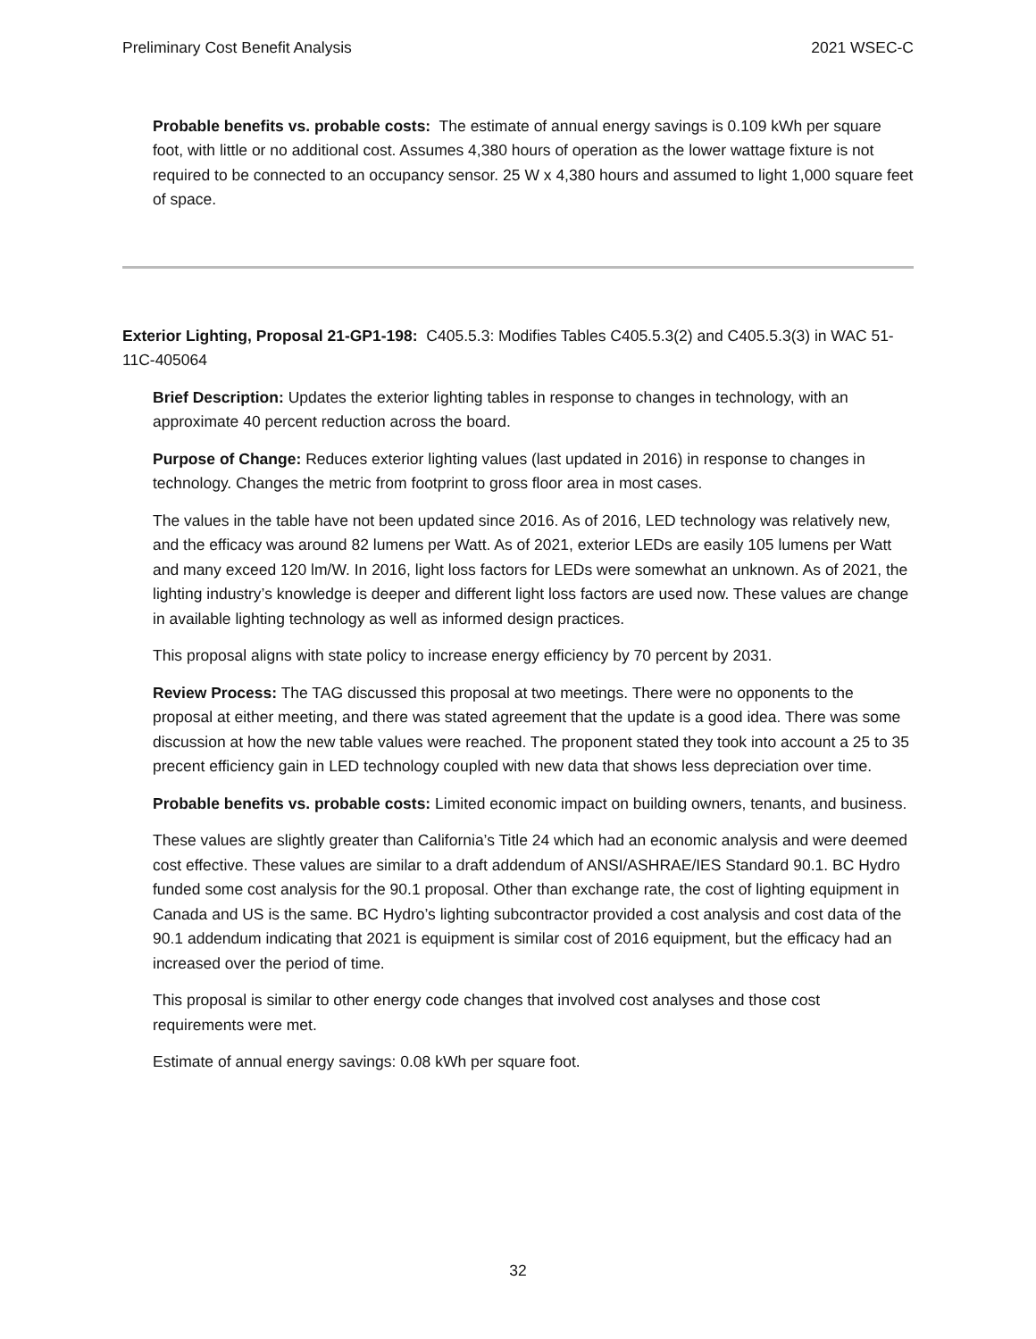Preliminary Cost Benefit Analysis 2021 WSEC-C
Probable benefits vs. probable costs: The estimate of annual energy savings is 0.109 kWh per square foot, with little or no additional cost. Assumes 4,380 hours of operation as the lower wattage fixture is not required to be connected to an occupancy sensor. 25 W x 4,380 hours and assumed to light 1,000 square feet of space.
Exterior Lighting, Proposal 21-GP1-198: C405.5.3: Modifies Tables C405.5.3(2) and C405.5.3(3) in WAC 51-11C-405064
Brief Description: Updates the exterior lighting tables in response to changes in technology, with an approximate 40 percent reduction across the board.
Purpose of Change: Reduces exterior lighting values (last updated in 2016) in response to changes in technology. Changes the metric from footprint to gross floor area in most cases.
The values in the table have not been updated since 2016. As of 2016, LED technology was relatively new, and the efficacy was around 82 lumens per Watt. As of 2021, exterior LEDs are easily 105 lumens per Watt and many exceed 120 lm/W. In 2016, light loss factors for LEDs were somewhat an unknown. As of 2021, the lighting industry’s knowledge is deeper and different light loss factors are used now. These values are change in available lighting technology as well as informed design practices.
This proposal aligns with state policy to increase energy efficiency by 70 percent by 2031.
Review Process: The TAG discussed this proposal at two meetings. There were no opponents to the proposal at either meeting, and there was stated agreement that the update is a good idea. There was some discussion at how the new table values were reached. The proponent stated they took into account a 25 to 35 precent efficiency gain in LED technology coupled with new data that shows less depreciation over time.
Probable benefits vs. probable costs: Limited economic impact on building owners, tenants, and business.
These values are slightly greater than California’s Title 24 which had an economic analysis and were deemed cost effective. These values are similar to a draft addendum of ANSI/ASHRAE/IES Standard 90.1. BC Hydro funded some cost analysis for the 90.1 proposal. Other than exchange rate, the cost of lighting equipment in Canada and US is the same. BC Hydro’s lighting subcontractor provided a cost analysis and cost data of the 90.1 addendum indicating that 2021 is equipment is similar cost of 2016 equipment, but the efficacy had an increased over the period of time.
This proposal is similar to other energy code changes that involved cost analyses and those cost requirements were met.
Estimate of annual energy savings: 0.08 kWh per square foot.
32